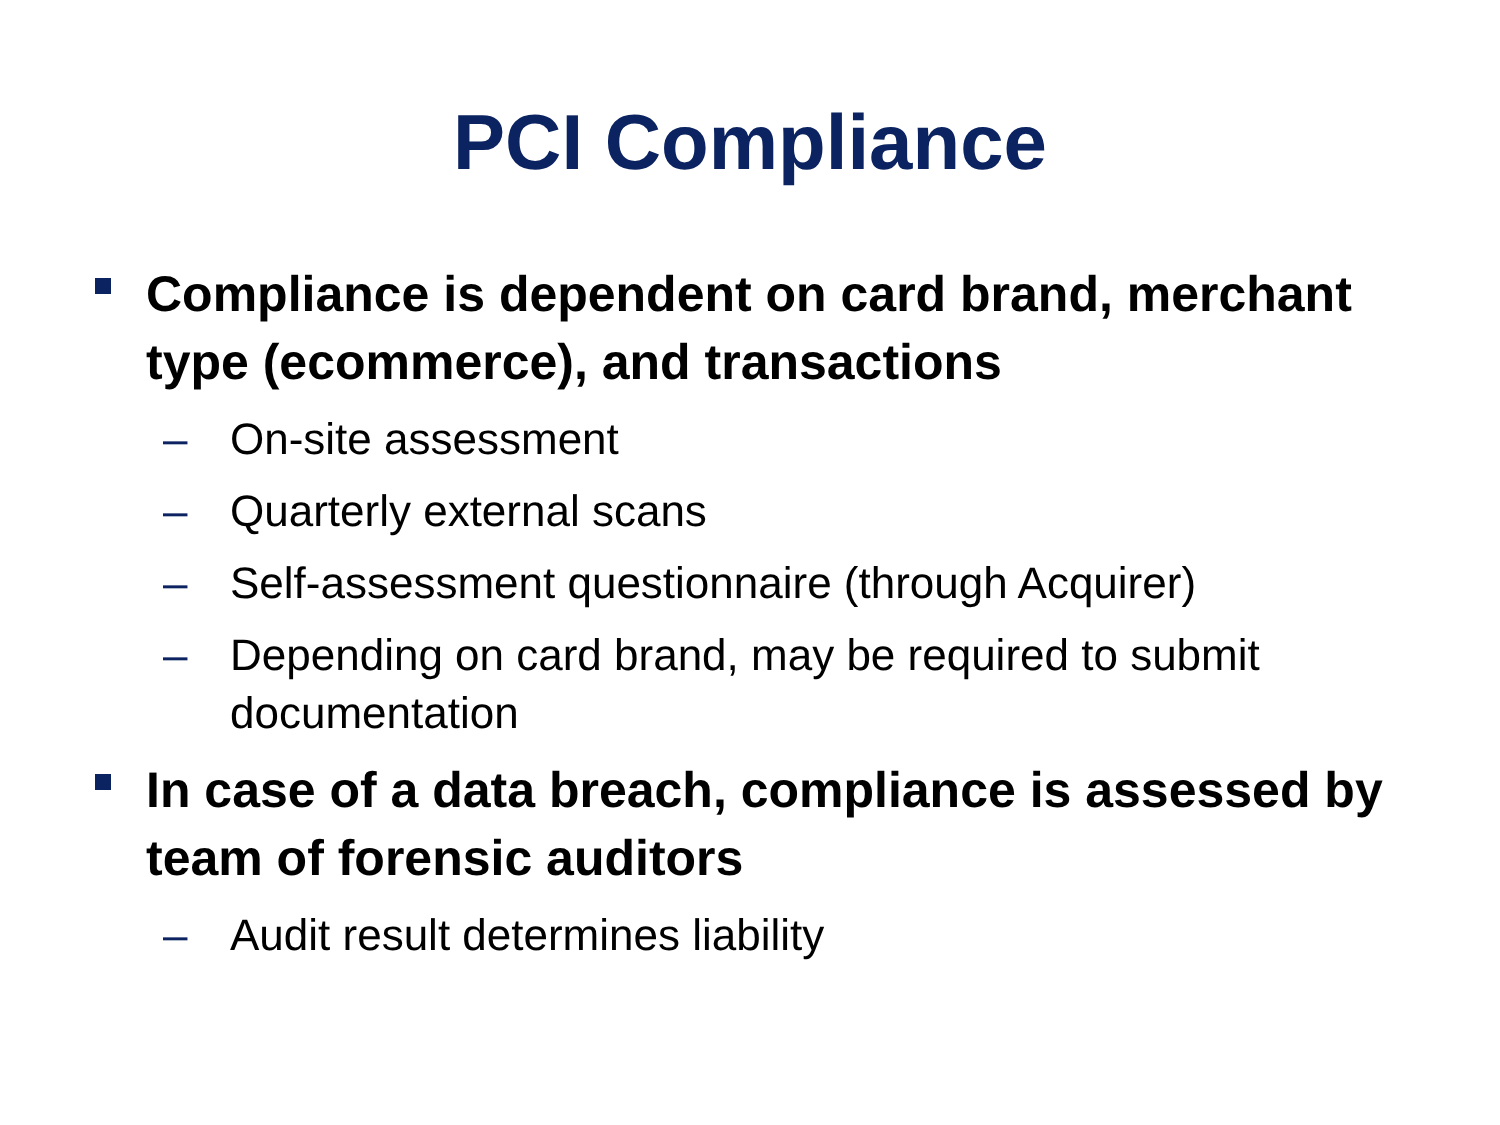PCI Compliance
Compliance is dependent on card brand, merchant type (ecommerce), and transactions
– On-site assessment
– Quarterly external scans
– Self-assessment questionnaire (through Acquirer)
– Depending on card brand, may be required to submit documentation
In case of a data breach, compliance is assessed by team of forensic auditors
– Audit result determines liability